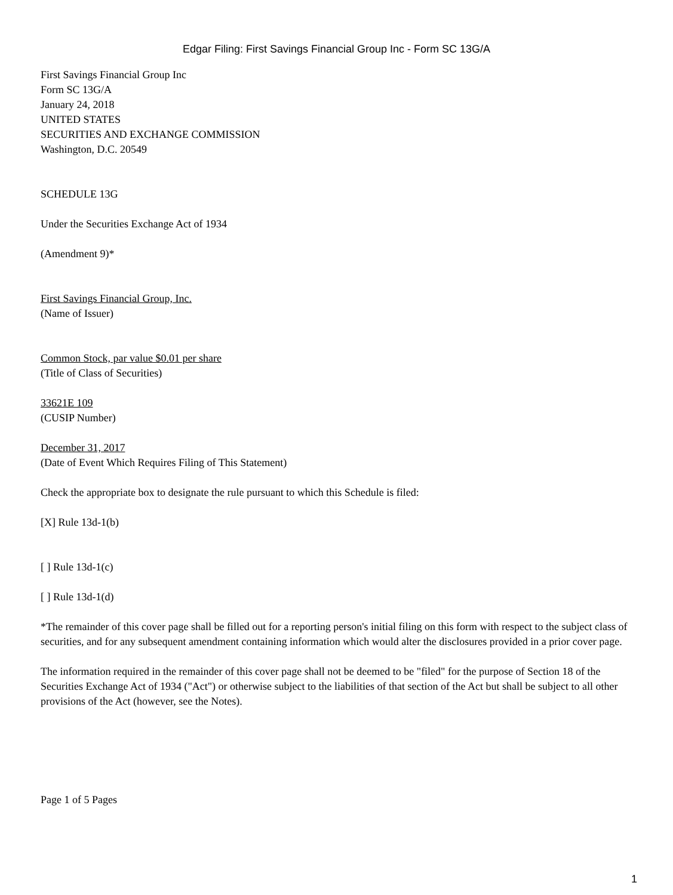Edgar Filing: First Savings Financial Group Inc - Form SC 13G/A
First Savings Financial Group Inc
Form SC 13G/A
January 24, 2018
UNITED STATES
SECURITIES AND EXCHANGE COMMISSION
Washington, D.C. 20549
SCHEDULE 13G
Under the Securities Exchange Act of 1934
(Amendment 9)*
First Savings Financial Group, Inc.
(Name of Issuer)
Common Stock, par value $0.01 per share
(Title of Class of Securities)
33621E 109
(CUSIP Number)
December 31, 2017
(Date of Event Which Requires Filing of This Statement)
Check the appropriate box to designate the rule pursuant to which this Schedule is filed:
[X] Rule 13d-1(b)
[ ] Rule 13d-1(c)
[ ] Rule 13d-1(d)
*The remainder of this cover page shall be filled out for a reporting person's initial filing on this form with respect to the subject class of securities, and for any subsequent amendment containing information which would alter the disclosures provided in a prior cover page.
The information required in the remainder of this cover page shall not be deemed to be "filed" for the purpose of Section 18 of the Securities Exchange Act of 1934 ("Act") or otherwise subject to the liabilities of that section of the Act but shall be subject to all other provisions of the Act (however, see the Notes).
Page 1 of 5 Pages
1